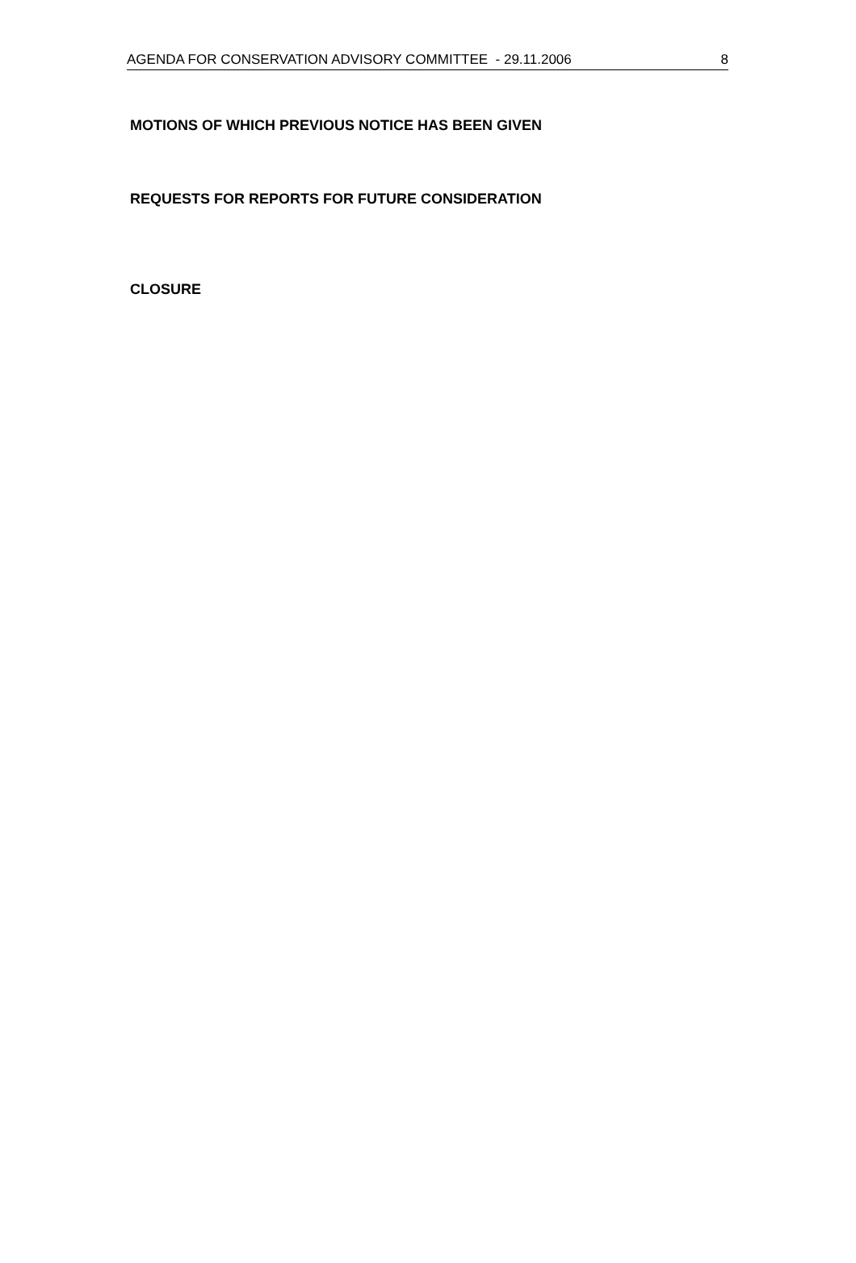AGENDA FOR CONSERVATION ADVISORY COMMITTEE - 29.11.2006 8
MOTIONS OF WHICH PREVIOUS NOTICE HAS BEEN GIVEN
REQUESTS FOR REPORTS FOR FUTURE CONSIDERATION
CLOSURE